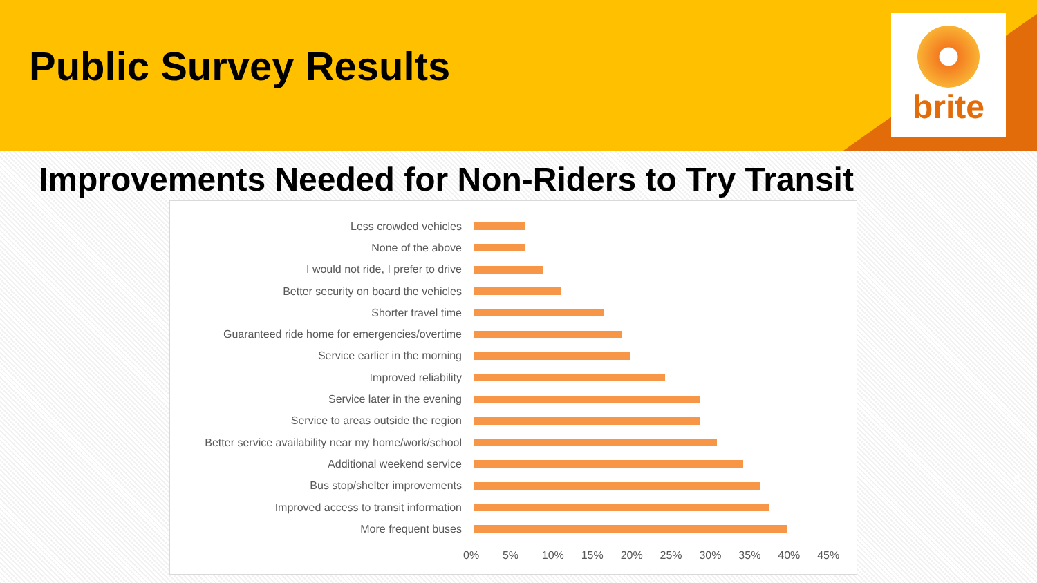Public Survey Results
brite
Improvements Needed for Non-Riders to Try Transit
Less crowded vehicles
None of the above
I would not ride, I prefer to drive
Better security on board the vehicles
Shorter travel time
Guaranteed ride home for emergencies/overtime
Service earlier in the morning
Improved reliability
Service later in the evening
Service to areas outside the region
Better service availability near my home/work/school
Additional weekend service
Bus stop/shelter improvements
Improved access to transit information
More frequent buses
0% 5% 10% 15% 20% 25% 30% 35% 40% 45%
6